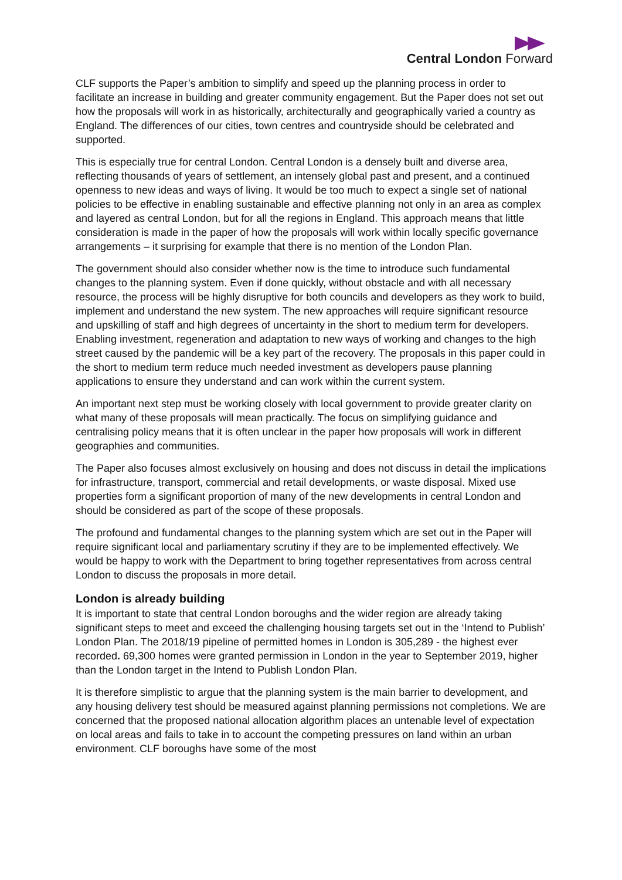Central London Forward
CLF supports the Paper’s ambition to simplify and speed up the planning process in order to facilitate an increase in building and greater community engagement. But the Paper does not set out how the proposals will work in as historically, architecturally and geographically varied a country as England. The differences of our cities, town centres and countryside should be celebrated and supported.
This is especially true for central London. Central London is a densely built and diverse area, reflecting thousands of years of settlement, an intensely global past and present, and a continued openness to new ideas and ways of living. It would be too much to expect a single set of national policies to be effective in enabling sustainable and effective planning not only in an area as complex and layered as central London, but for all the regions in England. This approach means that little consideration is made in the paper of how the proposals will work within locally specific governance arrangements – it surprising for example that there is no mention of the London Plan.
The government should also consider whether now is the time to introduce such fundamental changes to the planning system. Even if done quickly, without obstacle and with all necessary resource, the process will be highly disruptive for both councils and developers as they work to build, implement and understand the new system. The new approaches will require significant resource and upskilling of staff and high degrees of uncertainty in the short to medium term for developers. Enabling investment, regeneration and adaptation to new ways of working and changes to the high street caused by the pandemic will be a key part of the recovery. The proposals in this paper could in the short to medium term reduce much needed investment as developers pause planning applications to ensure they understand and can work within the current system.
An important next step must be working closely with local government to provide greater clarity on what many of these proposals will mean practically. The focus on simplifying guidance and centralising policy means that it is often unclear in the paper how proposals will work in different geographies and communities.
The Paper also focuses almost exclusively on housing and does not discuss in detail the implications for infrastructure, transport, commercial and retail developments, or waste disposal. Mixed use properties form a significant proportion of many of the new developments in central London and should be considered as part of the scope of these proposals.
The profound and fundamental changes to the planning system which are set out in the Paper will require significant local and parliamentary scrutiny if they are to be implemented effectively. We would be happy to work with the Department to bring together representatives from across central London to discuss the proposals in more detail.
London is already building
It is important to state that central London boroughs and the wider region are already taking significant steps to meet and exceed the challenging housing targets set out in the ‘Intend to Publish’ London Plan. The 2018/19 pipeline of permitted homes in London is 305,289 - the highest ever recorded. 69,300 homes were granted permission in London in the year to September 2019, higher than the London target in the Intend to Publish London Plan.
It is therefore simplistic to argue that the planning system is the main barrier to development, and any housing delivery test should be measured against planning permissions not completions. We are concerned that the proposed national allocation algorithm places an untenable level of expectation on local areas and fails to take in to account the competing pressures on land within an urban environment. CLF boroughs have some of the most